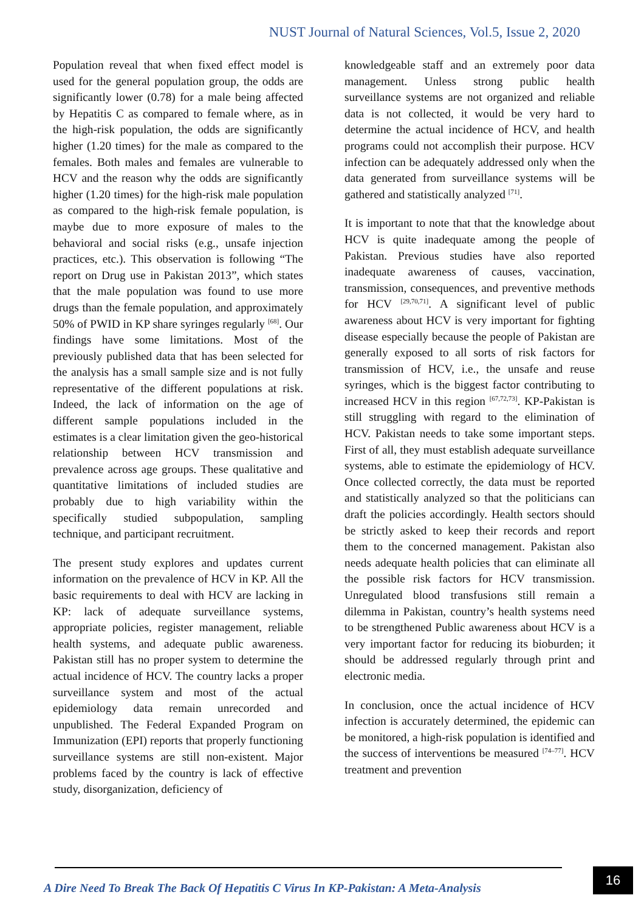NUST Journal of Natural Sciences, Vol.5, Issue 2, 2020
Population reveal that when fixed effect model is used for the general population group, the odds are significantly lower (0.78) for a male being affected by Hepatitis C as compared to female where, as in the high-risk population, the odds are significantly higher (1.20 times) for the male as compared to the females. Both males and females are vulnerable to HCV and the reason why the odds are significantly higher (1.20 times) for the high-risk male population as compared to the high-risk female population, is maybe due to more exposure of males to the behavioral and social risks (e.g., unsafe injection practices, etc.). This observation is following “The report on Drug use in Pakistan 2013”, which states that the male population was found to use more drugs than the female population, and approximately 50% of PWID in KP share syringes regularly <sup>[68]</sup>. Our findings have some limitations. Most of the previously published data that has been selected for the analysis has a small sample size and is not fully representative of the different populations at risk. Indeed, the lack of information on the age of different sample populations included in the estimates is a clear limitation given the geo-historical relationship between HCV transmission and prevalence across age groups. These qualitative and quantitative limitations of included studies are probably due to high variability within the specifically studied subpopulation, sampling technique, and participant recruitment.
The present study explores and updates current information on the prevalence of HCV in KP. All the basic requirements to deal with HCV are lacking in KP: lack of adequate surveillance systems, appropriate policies, register management, reliable health systems, and adequate public awareness. Pakistan still has no proper system to determine the actual incidence of HCV. The country lacks a proper surveillance system and most of the actual epidemiology data remain unrecorded and unpublished. The Federal Expanded Program on Immunization (EPI) reports that properly functioning surveillance systems are still non-existent. Major problems faced by the country is lack of effective study, disorganization, deficiency of
knowledgeable staff and an extremely poor data management. Unless strong public health surveillance systems are not organized and reliable data is not collected, it would be very hard to determine the actual incidence of HCV, and health programs could not accomplish their purpose. HCV infection can be adequately addressed only when the data generated from surveillance systems will be gathered and statistically analyzed <sup>[71]</sup>.
It is important to note that that the knowledge about HCV is quite inadequate among the people of Pakistan. Previous studies have also reported inadequate awareness of causes, vaccination, transmission, consequences, and preventive methods for HCV <sup>[29,70,71]</sup>. A significant level of public awareness about HCV is very important for fighting disease especially because the people of Pakistan are generally exposed to all sorts of risk factors for transmission of HCV, i.e., the unsafe and reuse syringes, which is the biggest factor contributing to increased HCV in this region <sup>[67,72,73]</sup>. KP-Pakistan is still struggling with regard to the elimination of HCV. Pakistan needs to take some important steps. First of all, they must establish adequate surveillance systems, able to estimate the epidemiology of HCV. Once collected correctly, the data must be reported and statistically analyzed so that the politicians can draft the policies accordingly. Health sectors should be strictly asked to keep their records and report them to the concerned management. Pakistan also needs adequate health policies that can eliminate all the possible risk factors for HCV transmission. Unregulated blood transfusions still remain a dilemma in Pakistan, country’s health systems need to be strengthened Public awareness about HCV is a very important factor for reducing its bioburden; it should be addressed regularly through print and electronic media.
In conclusion, once the actual incidence of HCV infection is accurately determined, the epidemic can be monitored, a high-risk population is identified and the success of interventions be measured <sup>[74–77]</sup>. HCV treatment and prevention
A Dire Need To Break The Back Of Hepatitis C Virus In KP-Pakistan: A Meta-Analysis
16